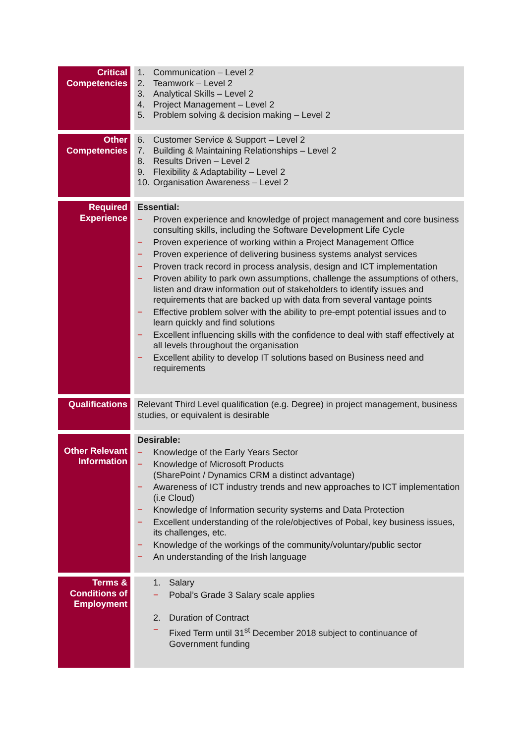| Critical Competencies | 1. Communication – Level 2 2. Teamwork – Level 2 3. Analytical Skills – Level 2 4. Project Management – Level 2 5. Problem solving & decision making – Level 2 |
| Other Competencies | 6. Customer Service & Support – Level 2 7. Building & Maintaining Relationships – Level 2 8. Results Driven – Level 2 9. Flexibility & Adaptability – Level 2 10. Organisation Awareness – Level 2 |
| Required Experience | Essential: − Proven experience and knowledge of project management and core business consulting skills, including the Software Development Life Cycle − Proven experience of working within a Project Management Office − Proven experience of delivering business systems analyst services − Proven track record in process analysis, design and ICT implementation − Proven ability to park own assumptions, challenge the assumptions of others, listen and draw information out of stakeholders to identify issues and requirements that are backed up with data from several vantage points − Effective problem solver with the ability to pre-empt potential issues and to learn quickly and find solutions − Excellent influencing skills with the confidence to deal with staff effectively at all levels throughout the organisation − Excellent ability to develop IT solutions based on Business need and requirements |
| Qualifications | Relevant Third Level qualification (e.g. Degree) in project management, business studies, or equivalent is desirable |
| Other Relevant Information | Desirable: − Knowledge of the Early Years Sector − Knowledge of Microsoft Products (SharePoint / Dynamics CRM a distinct advantage) − Awareness of ICT industry trends and new approaches to ICT implementation (i.e Cloud) − Knowledge of Information security systems and Data Protection − Excellent understanding of the role/objectives of Pobal, key business issues, its challenges, etc. − Knowledge of the workings of the community/voluntary/public sector − An understanding of the Irish language |
| Terms & Conditions of Employment | 1. Salary − Pobal’s Grade 3 Salary scale applies 2. Duration of Contract − Fixed Term until 31<sup>st</sup> December 2018 subject to continuance of Government funding |